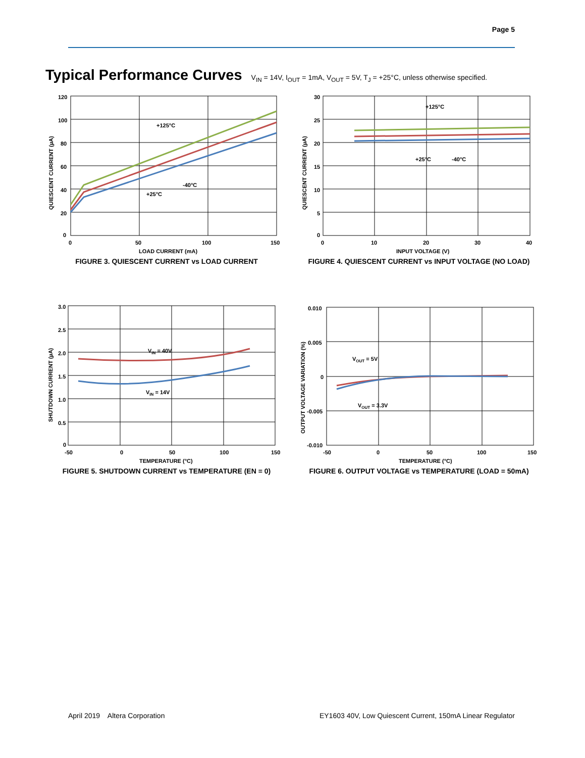Page 5
Typical Performance Curves V<sub>IN</sub> = 14V, I<sub>OUT</sub> = 1mA, V<sub>OUT</sub> = 5V, T<sub>J</sub> = +25°C, unless otherwise specified.
120
100
80
60
40
20
0
0
50
100
150
LOAD CURRENT (mA)
QUIESCENT CURRENT (µA)
+125°C
+25°C
-40°C
FIGURE 3. QUIESCENT CURRENT vs LOAD CURRENT
30
25
20
15
10
5
0
0
10
20
30
40
INPUT VOLTAGE (V)
QUIESCENT CURRENT (µA)
+125°C
+25°C
-40°C
FIGURE 4. QUIESCENT CURRENT vs INPUT VOLTAGE (NO LOAD)
3.0
2.5
2.0
1.5
1.0
0.5
0
-50
0
50
100
150
TEMPERATURE (°C)
SHUTDOWN CURRENT (µA)
VIN = 40V
VIN = 14V
FIGURE 5. SHUTDOWN CURRENT vs TEMPERATURE (EN = 0)
0.010
0.005
0
-0.005
-0.010
-50
0
50
100
150
TEMPERATURE (°C)
OUTPUT VOLTAGE VARIATION (%)
VOUT = 5V
VOUT = 3.3V
FIGURE 6. OUTPUT VOLTAGE vs TEMPERATURE (LOAD = 50mA)
April 2019 Altera Corporation
EY1603 40V, Low Quiescent Current, 150mA Linear Regulator